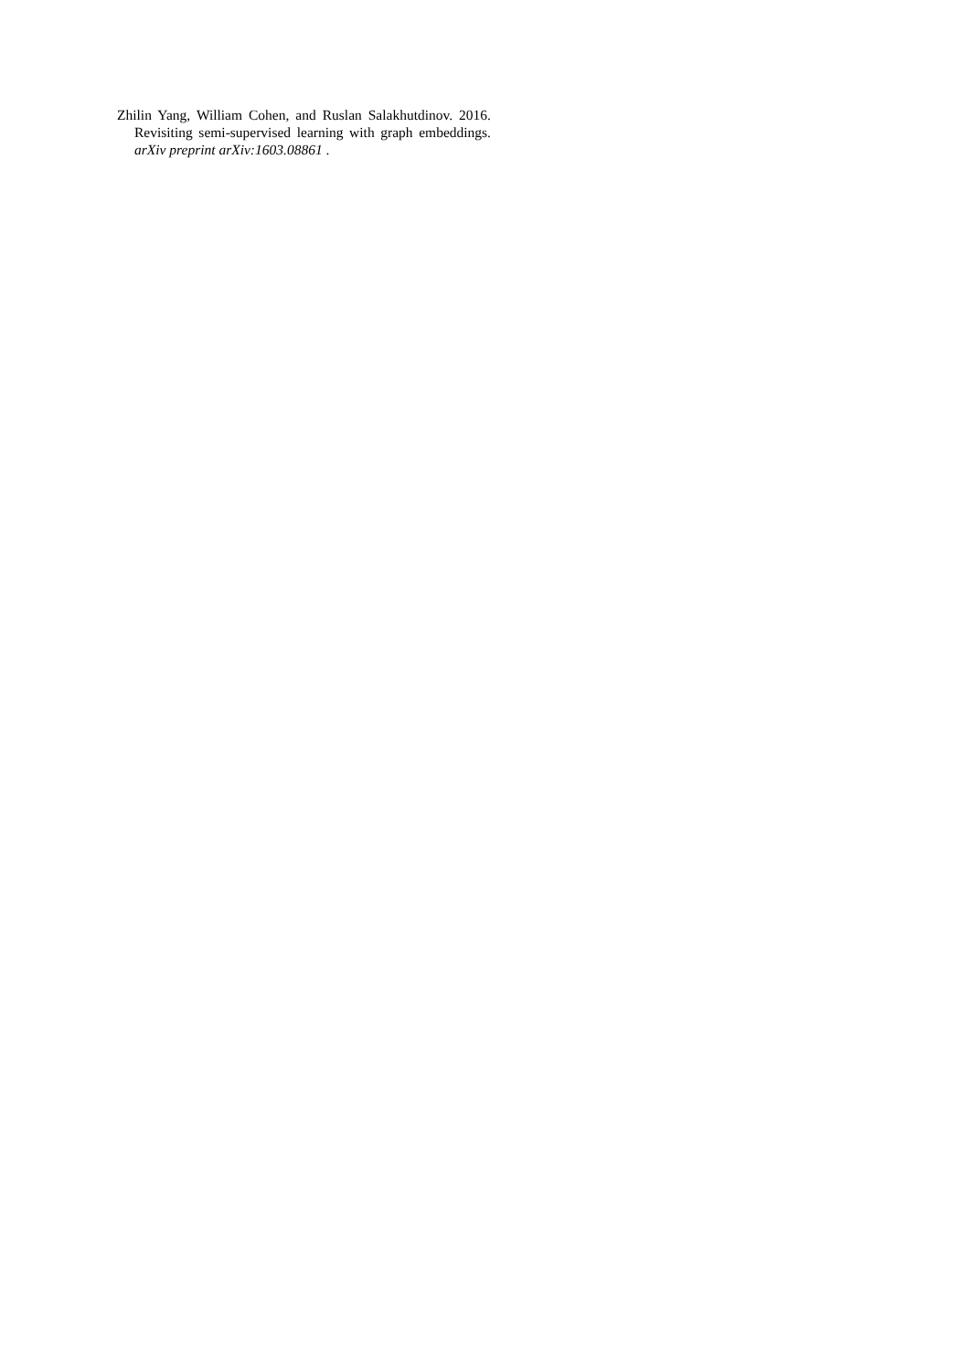Zhilin Yang, William Cohen, and Ruslan Salakhutdinov. 2016. Revisiting semi-supervised learning with graph embeddings. arXiv preprint arXiv:1603.08861 .